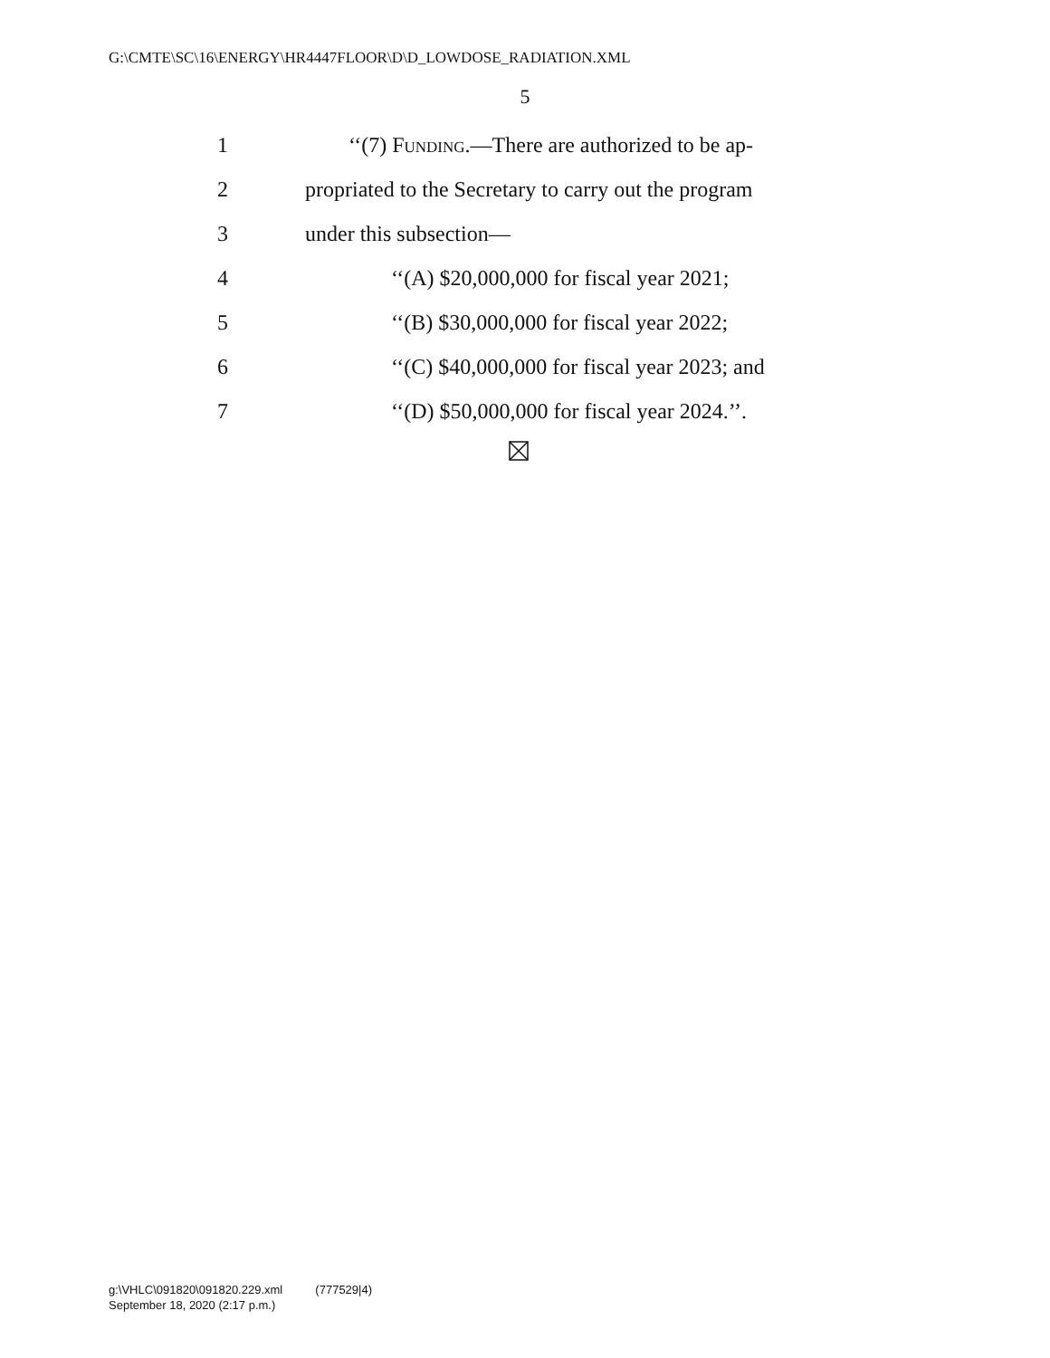G:\CMTE\SC\16\ENERGY\HR4447FLOOR\D\D_LOWDOSE_RADIATION.XML
5
1 ‘‘(7) Funding.—There are authorized to be ap-
2 propriated to the Secretary to carry out the program
3 under this subsection—
4 ‘‘(A) $20,000,000 for fiscal year 2021;
5 ‘‘(B) $30,000,000 for fiscal year 2022;
6 ‘‘(C) $40,000,000 for fiscal year 2023; and
7 ‘‘(D) $50,000,000 for fiscal year 2024.’’.
g:\VHLC\091820\091820.229.xml (777529|4)
September 18, 2020 (2:17 p.m.)